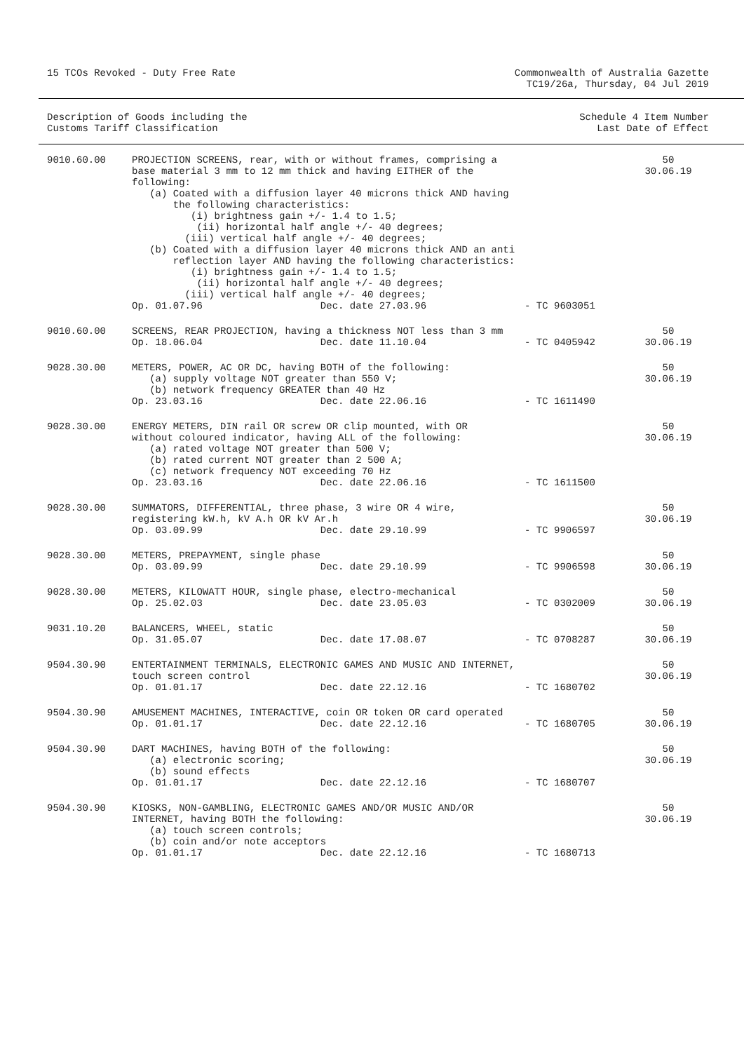15 TCOs Revoked - Duty Free Rate
Commonwealth of Australia Gazette
TC19/26a, Thursday, 04 Jul 2019
Description of Goods including the
Customs Tariff Classification
Schedule 4 Item Number
Last Date of Effect
| 9010.60.00 | PROJECTION SCREENS, rear, with or without frames, comprising a base material 3 mm to 12 mm thick and having EITHER of the following: (a) Coated with a diffusion layer 40 microns thick AND having the following characteristics: (i) brightness gain +/- 1.4 to 1.5; (ii) horizontal half angle +/- 40 degrees; (iii) vertical half angle +/- 40 degrees; (b) Coated with a diffusion layer 40 microns thick AND an anti reflection layer AND having the following characteristics: (i) brightness gain +/- 1.4 to 1.5; (ii) horizontal half angle +/- 40 degrees; (iii) vertical half angle +/- 40 degrees; Op. 01.07.96 Dec. date 27.03.96 | - TC 9603051 | 50 30.06.19 |
| 9010.60.00 | SCREENS, REAR PROJECTION, having a thickness NOT less than 3 mm Op. 18.06.04 Dec. date 11.10.04 | - TC 0405942 | 50 30.06.19 |
| 9028.30.00 | METERS, POWER, AC OR DC, having BOTH of the following: (a) supply voltage NOT greater than 550 V; (b) network frequency GREATER than 40 Hz Op. 23.03.16 Dec. date 22.06.16 | - TC 1611490 | 50 30.06.19 |
| 9028.30.00 | ENERGY METERS, DIN rail OR screw OR clip mounted, with OR without coloured indicator, having ALL of the following: (a) rated voltage NOT greater than 500 V; (b) rated current NOT greater than 2 500 A; (c) network frequency NOT exceeding 70 Hz Op. 23.03.16 Dec. date 22.06.16 | - TC 1611500 | 50 30.06.19 |
| 9028.30.00 | SUMMATORS, DIFFERENTIAL, three phase, 3 wire OR 4 wire, registering kW.h, kV A.h OR kV Ar.h Op. 03.09.99 Dec. date 29.10.99 | - TC 9906597 | 50 30.06.19 |
| 9028.30.00 | METERS, PREPAYMENT, single phase Op. 03.09.99 Dec. date 29.10.99 | - TC 9906598 | 50 30.06.19 |
| 9028.30.00 | METERS, KILOWATT HOUR, single phase, electro-mechanical Op. 25.02.03 Dec. date 23.05.03 | - TC 0302009 | 50 30.06.19 |
| 9031.10.20 | BALANCERS, WHEEL, static Op. 31.05.07 Dec. date 17.08.07 | - TC 0708287 | 50 30.06.19 |
| 9504.30.90 | ENTERTAINMENT TERMINALS, ELECTRONIC GAMES AND MUSIC AND INTERNET, touch screen control Op. 01.01.17 Dec. date 22.12.16 | - TC 1680702 | 50 30.06.19 |
| 9504.30.90 | AMUSEMENT MACHINES, INTERACTIVE, coin OR token OR card operated Op. 01.01.17 Dec. date 22.12.16 | - TC 1680705 | 50 30.06.19 |
| 9504.30.90 | DART MACHINES, having BOTH of the following: (a) electronic scoring; (b) sound effects Op. 01.01.17 Dec. date 22.12.16 | - TC 1680707 | 50 30.06.19 |
| 9504.30.90 | KIOSKS, NON-GAMBLING, ELECTRONIC GAMES AND/OR MUSIC AND/OR INTERNET, having BOTH the following: (a) touch screen controls; (b) coin and/or note acceptors Op. 01.01.17 Dec. date 22.12.16 | - TC 1680713 | 50 30.06.19 |